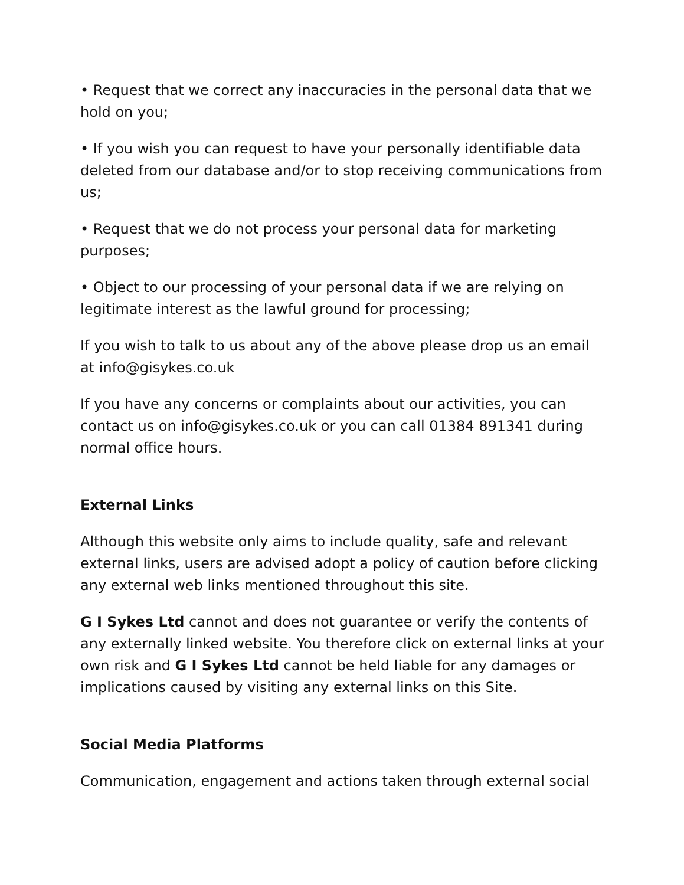• Request that we correct any inaccuracies in the personal data that we hold on you;
• If you wish you can request to have your personally identifiable data deleted from our database and/or to stop receiving communications from us;
• Request that we do not process your personal data for marketing purposes;
• Object to our processing of your personal data if we are relying on legitimate interest as the lawful ground for processing;
If you wish to talk to us about any of the above please drop us an email at info@gisykes.co.uk
If you have any concerns or complaints about our activities, you can contact us on info@gisykes.co.uk or you can call 01384 891341 during normal office hours.
External Links
Although this website only aims to include quality, safe and relevant external links, users are advised adopt a policy of caution before clicking any external web links mentioned throughout this site.
G I Sykes Ltd cannot and does not guarantee or verify the contents of any externally linked website. You therefore click on external links at your own risk and G I Sykes Ltd cannot be held liable for any damages or implications caused by visiting any external links on this Site.
Social Media Platforms
Communication, engagement and actions taken through external social